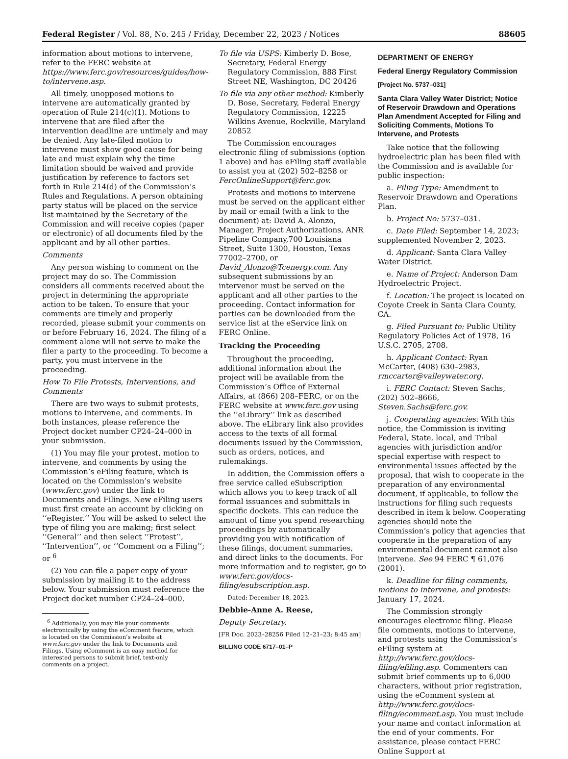Federal Register / Vol. 88, No. 245 / Friday, December 22, 2023 / Notices 88605
information about motions to intervene, refer to the FERC website at https://www.ferc.gov/resources/guides/how-to/intervene.asp.
All timely, unopposed motions to intervene are automatically granted by operation of Rule 214(c)(1). Motions to intervene that are filed after the intervention deadline are untimely and may be denied. Any late-filed motion to intervene must show good cause for being late and must explain why the time limitation should be waived and provide justification by reference to factors set forth in Rule 214(d) of the Commission’s Rules and Regulations. A person obtaining party status will be placed on the service list maintained by the Secretary of the Commission and will receive copies (paper or electronic) of all documents filed by the applicant and by all other parties.
Comments
Any person wishing to comment on the project may do so. The Commission considers all comments received about the project in determining the appropriate action to be taken. To ensure that your comments are timely and properly recorded, please submit your comments on or before February 16, 2024. The filing of a comment alone will not serve to make the filer a party to the proceeding. To become a party, you must intervene in the proceeding.
How To File Protests, Interventions, and Comments
There are two ways to submit protests, motions to intervene, and comments. In both instances, please reference the Project docket number CP24–24–000 in your submission.
(1) You may file your protest, motion to intervene, and comments by using the Commission’s eFiling feature, which is located on the Commission’s website (www.ferc.gov) under the link to Documents and Filings. New eFiling users must first create an account by clicking on ‘‘eRegister.’’ You will be asked to select the type of filing you are making; first select ‘‘General’’ and then select ‘‘Protest’’, ‘‘Intervention’’, or ‘‘Comment on a Filing’’; or <sup>6</sup>
(2) You can file a paper copy of your submission by mailing it to the address below. Your submission must reference the Project docket number CP24–24–000.
<sup>6</sup> Additionally, you may file your comments electronically by using the eComment feature, which is located on the Commission’s website at www.ferc.gov under the link to Documents and Filings. Using eComment is an easy method for interested persons to submit brief, text-only comments on a project.
To file via USPS: Kimberly D. Bose, Secretary, Federal Energy Regulatory Commission, 888 First Street NE, Washington, DC 20426
To file via any other method: Kimberly D. Bose, Secretary, Federal Energy Regulatory Commission, 12225 Wilkins Avenue, Rockville, Maryland 20852
The Commission encourages electronic filing of submissions (option 1 above) and has eFiling staff available to assist you at (202) 502–8258 or FercOnlineSupport@ferc.gov.
Protests and motions to intervene must be served on the applicant either by mail or email (with a link to the document) at: David A. Alonzo, Manager, Project Authorizations, ANR Pipeline Company,700 Louisiana Street, Suite 1300, Houston, Texas 77002–2700, or David_Alonzo@Tcenergy.com. Any subsequent submissions by an intervenor must be served on the applicant and all other parties to the proceeding. Contact information for parties can be downloaded from the service list at the eService link on FERC Online.
Tracking the Proceeding
Throughout the proceeding, additional information about the project will be available from the Commission’s Office of External Affairs, at (866) 208–FERC, or on the FERC website at www.ferc.gov using the ‘‘eLibrary’’ link as described above. The eLibrary link also provides access to the texts of all formal documents issued by the Commission, such as orders, notices, and rulemakings.
In addition, the Commission offers a free service called eSubscription which allows you to keep track of all formal issuances and submittals in specific dockets. This can reduce the amount of time you spend researching proceedings by automatically providing you with notification of these filings, document summaries, and direct links to the documents. For more information and to register, go to www.ferc.gov/docs-filing/esubscription.asp.
Dated: December 18, 2023.
Debbie-Anne A. Reese,
Deputy Secretary.
[FR Doc. 2023–28256 Filed 12–21–23; 8:45 am]
BILLING CODE 6717–01–P
DEPARTMENT OF ENERGY
Federal Energy Regulatory Commission
[Project No. 5737–031]
Santa Clara Valley Water District; Notice of Reservoir Drawdown and Operations Plan Amendment Accepted for Filing and Soliciting Comments, Motions To Intervene, and Protests
Take notice that the following hydroelectric plan has been filed with the Commission and is available for public inspection:
a. Filing Type: Amendment to Reservoir Drawdown and Operations Plan.
b. Project No: 5737–031.
c. Date Filed: September 14, 2023; supplemented November 2, 2023.
d. Applicant: Santa Clara Valley Water District.
e. Name of Project: Anderson Dam Hydroelectric Project.
f. Location: The project is located on Coyote Creek in Santa Clara County, CA.
g. Filed Pursuant to: Public Utility Regulatory Policies Act of 1978, 16 U.S.C. 2705, 2708.
h. Applicant Contact: Ryan McCarter, (408) 630–2983, rmccarter@valleywater.org.
i. FERC Contact: Steven Sachs, (202) 502–8666, Steven.Sachs@ferc.gov.
j. Cooperating agencies: With this notice, the Commission is inviting Federal, State, local, and Tribal agencies with jurisdiction and/or special expertise with respect to environmental issues affected by the proposal, that wish to cooperate in the preparation of any environmental document, if applicable, to follow the instructions for filing such requests described in item k below. Cooperating agencies should note the Commission’s policy that agencies that cooperate in the preparation of any environmental document cannot also intervene. See 94 FERC ¶ 61,076 (2001).
k. Deadline for filing comments, motions to intervene, and protests: January 17, 2024.
The Commission strongly encourages electronic filing. Please file comments, motions to intervene, and protests using the Commission’s eFiling system at http://www.ferc.gov/docs-filing/efiling.asp. Commenters can submit brief comments up to 6,000 characters, without prior registration, using the eComment system at http://www.ferc.gov/docs-filing/ecomment.asp. You must include your name and contact information at the end of your comments. For assistance, please contact FERC Online Support at